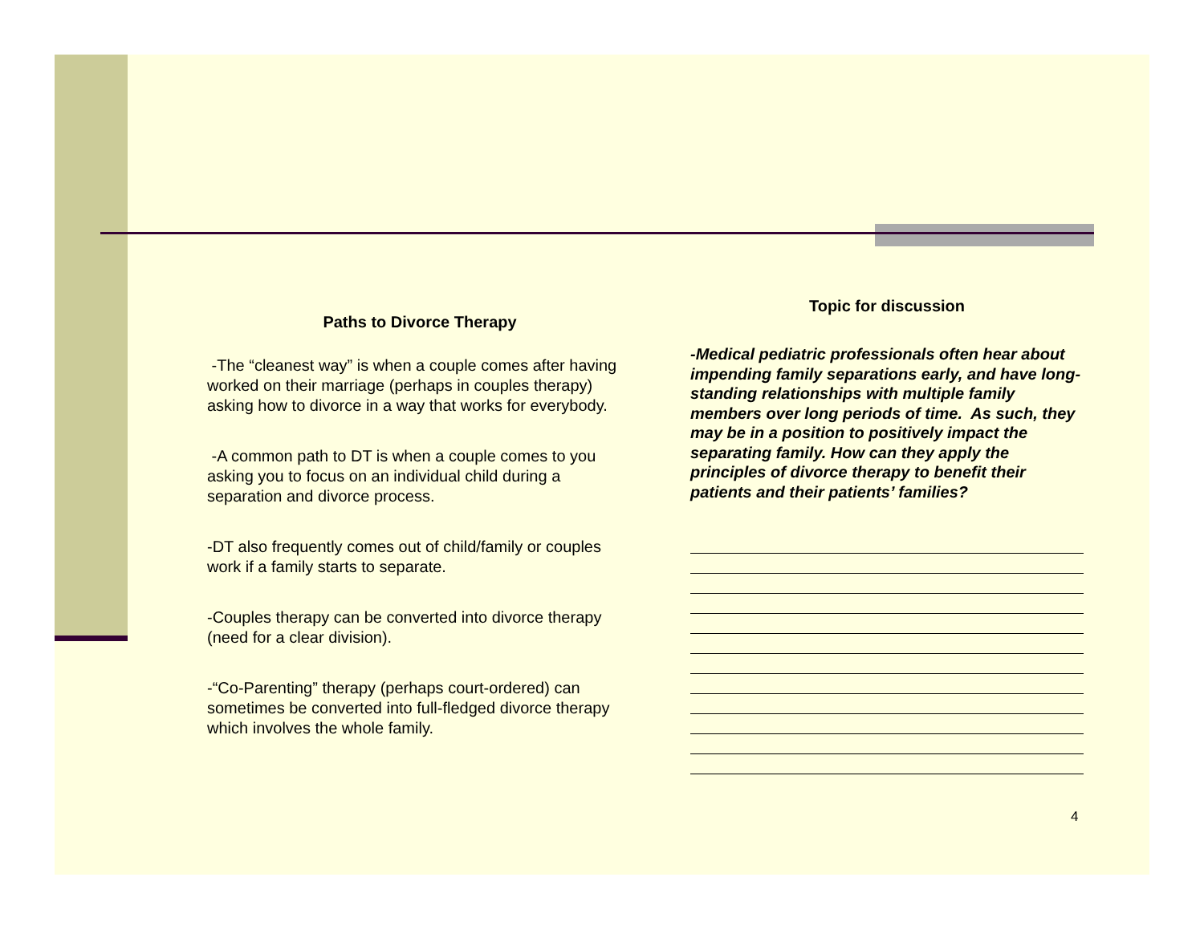Paths to Divorce Therapy
-The “cleanest way” is when a couple comes after having worked on their marriage (perhaps in couples therapy) asking how to divorce in a way that works for everybody.
-A common path to DT is when a couple comes to you asking you to focus on an individual child during a separation and divorce process.
-DT also frequently comes out of child/family or couples work if a family starts to separate.
-Couples therapy can be converted into divorce therapy (need for a clear division).
-“Co-Parenting” therapy (perhaps court-ordered) can sometimes be converted into full-fledged divorce therapy which involves the whole family.
Topic for discussion
-Medical pediatric professionals often hear about impending family separations early, and have long-standing relationships with multiple family members over long periods of time. As such, they may be in a position to positively impact the separating family. How can they apply the principles of divorce therapy to benefit their patients and their patients’ families?
4